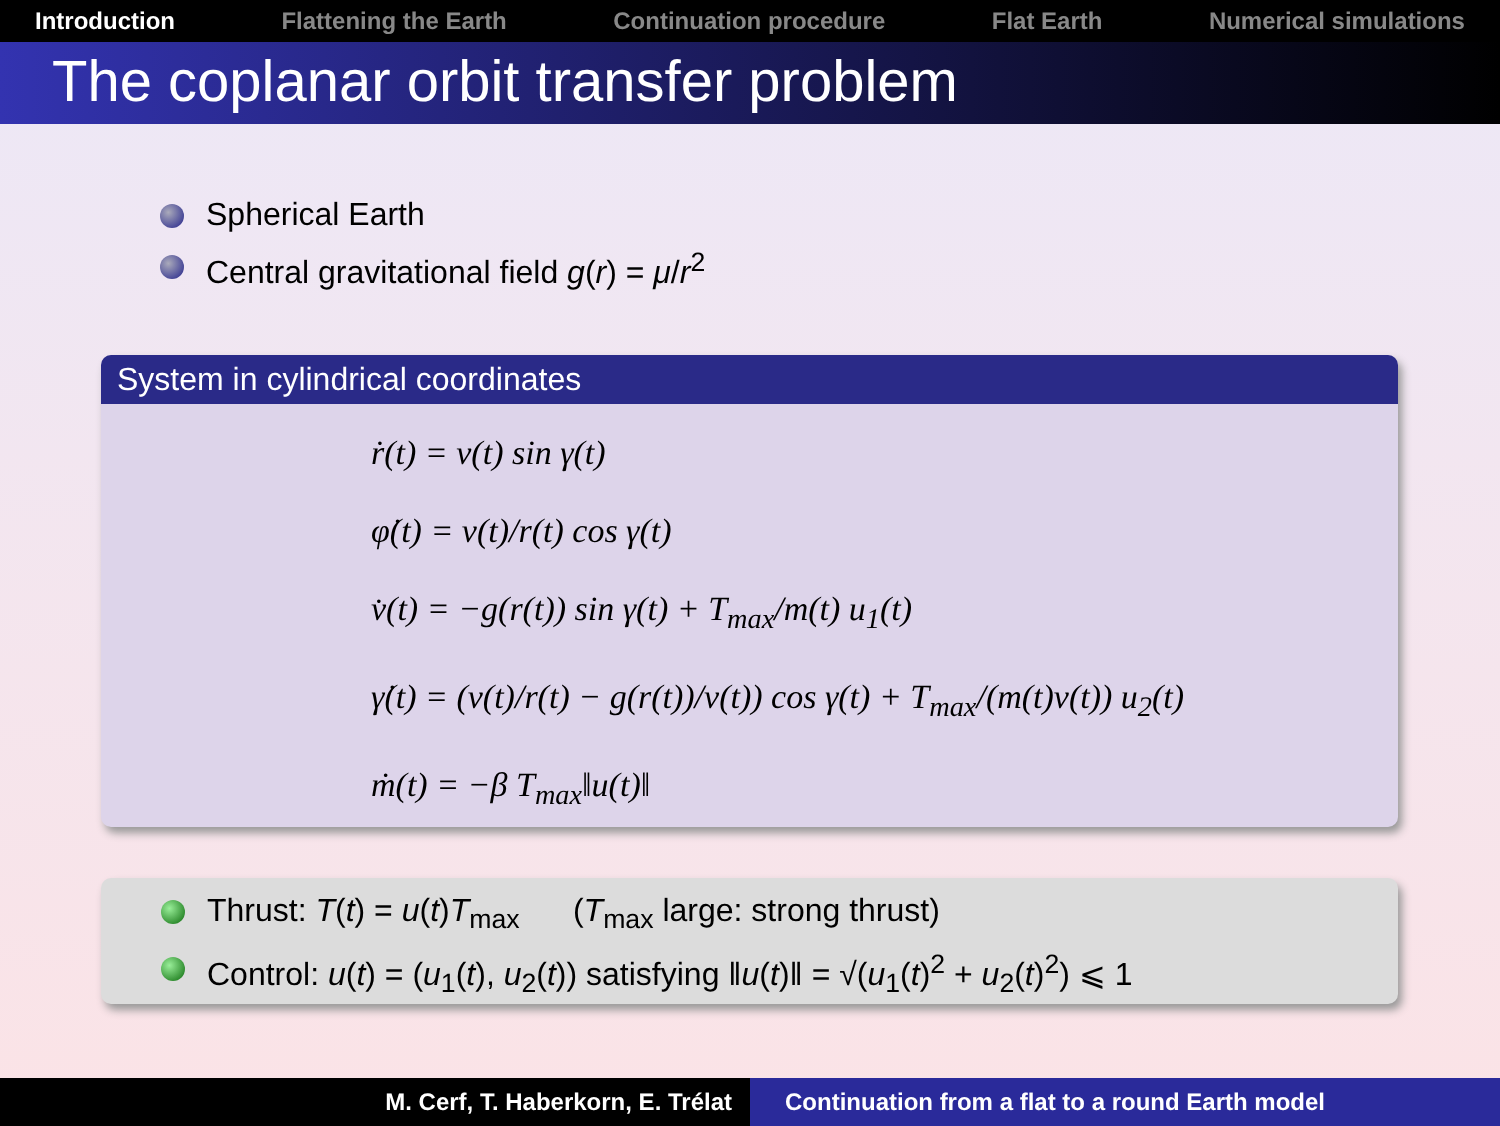Introduction Flattening the Earth Continuation procedure Flat Earth Numerical simulations
The coplanar orbit transfer problem
Spherical Earth
Central gravitational field g(r) = μ/r<sup>2</sup>
System in cylindrical coordinates
ṙ(t) = v(t) sin γ(t)
φ̇(t) = v(t)/r(t) cos γ(t)
v̇(t) = −g(r(t)) sin γ(t) + T<sub>max</sub>/m(t) u<sub>1</sub>(t)
γ̇(t) = (v(t)/r(t) − g(r(t))/v(t)) cos γ(t) + T<sub>max</sub>/(m(t)v(t)) u<sub>2</sub>(t)
ṁ(t) = −β T<sub>max</sub>‖u(t)‖
Thrust: T(t) = u(t)T<sub>max</sub> (T<sub>max</sub> large: strong thrust)
Control: u(t) = (u<sub>1</sub>(t), u<sub>2</sub>(t)) satisfying ‖u(t)‖ = √(u<sub>1</sub>(t)<sup>2</sup> + u<sub>2</sub>(t)<sup>2</sup>) ⩽ 1
M. Cerf, T. Haberkorn, E. Trélat Continuation from a flat to a round Earth model